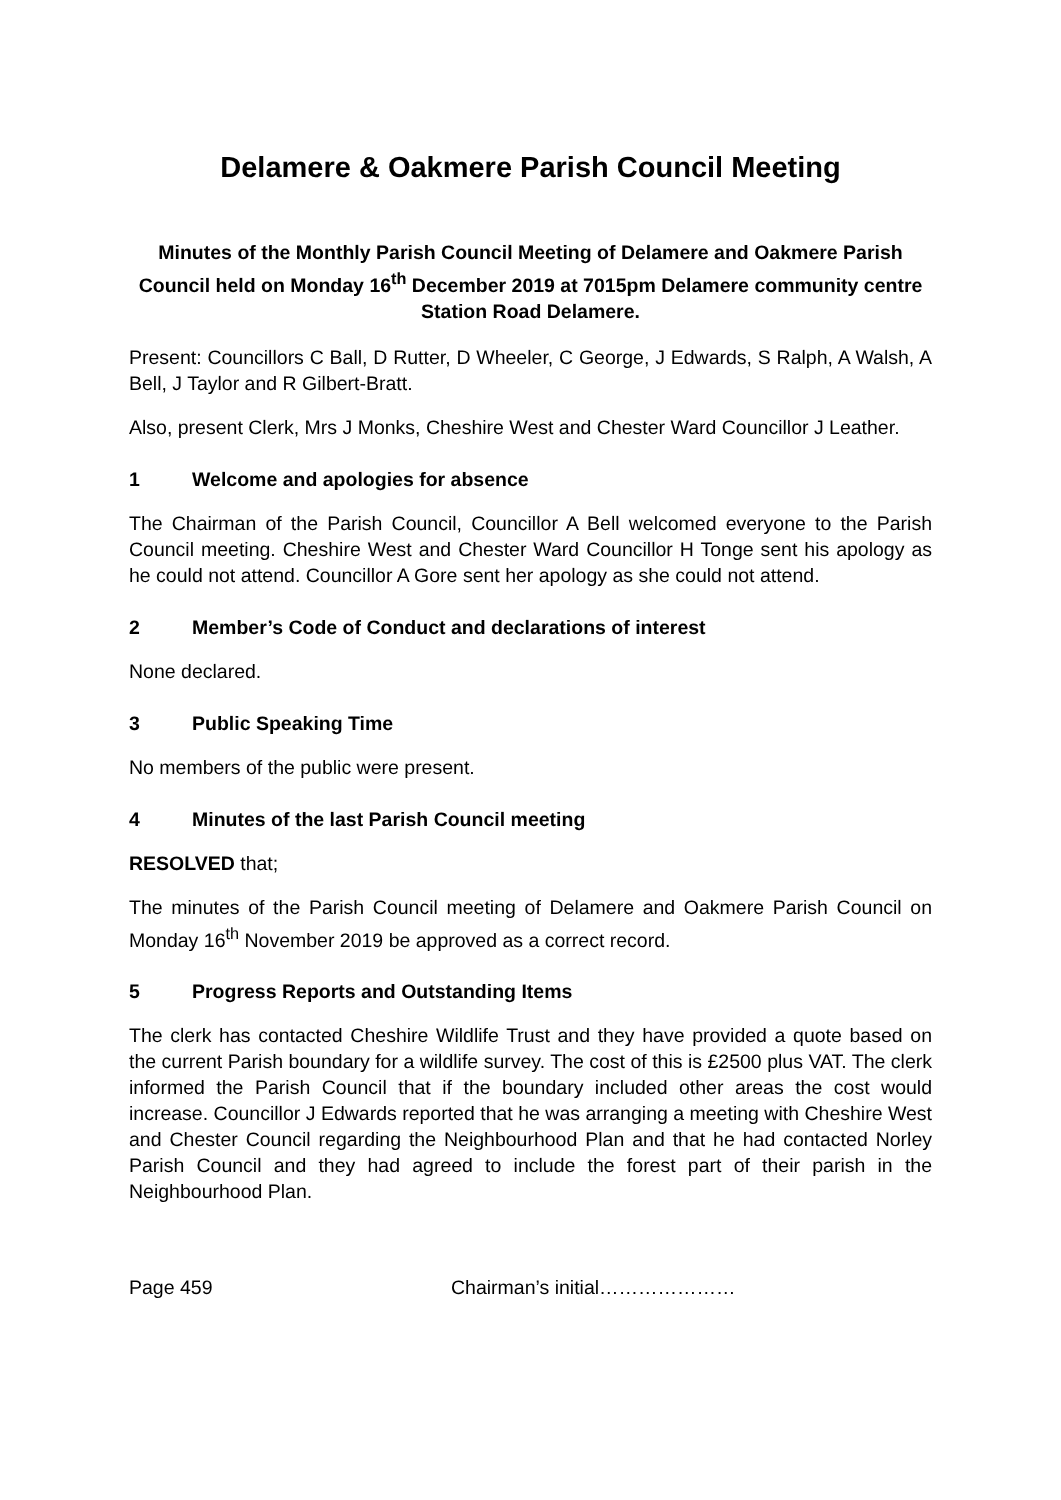Delamere & Oakmere Parish Council Meeting
Minutes of the Monthly Parish Council Meeting of Delamere and Oakmere Parish Council held on Monday 16<sup>th</sup> December 2019 at 7015pm Delamere community centre Station Road Delamere.
Present: Councillors C Ball, D Rutter, D Wheeler, C George, J Edwards, S Ralph, A Walsh, A Bell, J Taylor and R Gilbert-Bratt.
Also, present Clerk, Mrs J Monks, Cheshire West and Chester Ward Councillor J Leather.
1 Welcome and apologies for absence
The Chairman of the Parish Council, Councillor A Bell welcomed everyone to the Parish Council meeting. Cheshire West and Chester Ward Councillor H Tonge sent his apology as he could not attend. Councillor A Gore sent her apology as she could not attend.
2 Member’s Code of Conduct and declarations of interest
None declared.
3 Public Speaking Time
No members of the public were present.
4 Minutes of the last Parish Council meeting
RESOLVED that;
The minutes of the Parish Council meeting of Delamere and Oakmere Parish Council on Monday 16<sup>th</sup> November 2019 be approved as a correct record.
5 Progress Reports and Outstanding Items
The clerk has contacted Cheshire Wildlife Trust and they have provided a quote based on the current Parish boundary for a wildlife survey. The cost of this is £2500 plus VAT. The clerk informed the Parish Council that if the boundary included other areas the cost would increase. Councillor J Edwards reported that he was arranging a meeting with Cheshire West and Chester Council regarding the Neighbourhood Plan and that he had contacted Norley Parish Council and they had agreed to include the forest part of their parish in the Neighbourhood Plan.
Page 459 Chairman’s initial…………………